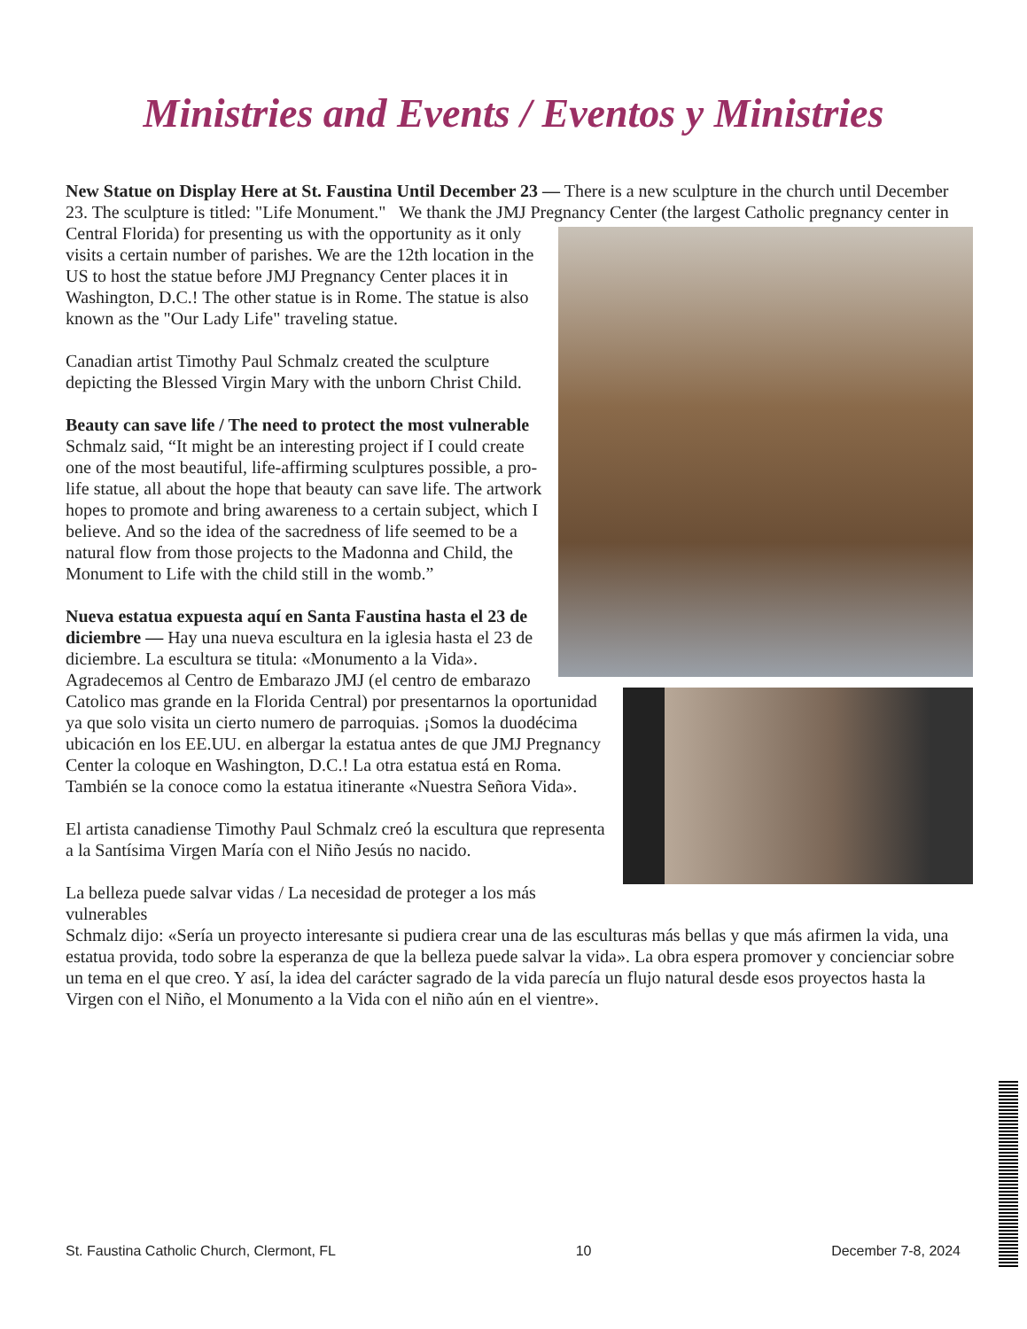Ministries and Events / Eventos y Ministries
New Statue on Display Here at St. Faustina Until December 23 — There is a new sculpture in the church until December 23. The sculpture is titled: "Life Monument." We thank the JMJ Pregnancy Center (the largest Catholic pregnancy center in Central Florida) for presenting us with the opportunity as it only visits a certain number of parishes. We are the 12th location in the US to host the statue before JMJ Pregnancy Center places it in Washington, D.C.! The other statue is in Rome. The statue is also known as the "Our Lady Life" traveling statue.
Canadian artist Timothy Paul Schmalz created the sculpture depicting the Blessed Virgin Mary with the unborn Christ Child.
Beauty can save life / The need to protect the most vulnerable
Schmalz said, “It might be an interesting project if I could create one of the most beautiful, life-affirming sculptures possible, a pro-life statue, all about the hope that beauty can save life. The artwork hopes to promote and bring awareness to a certain subject, which I believe. And so the idea of the sacredness of life seemed to be a natural flow from those projects to the Madonna and Child, the Monument to Life with the child still in the womb.”
Nueva estatua expuesta aquí en Santa Faustina hasta el 23 de diciembre — Hay una nueva escultura en la iglesia hasta el 23 de diciembre. La escultura se titula: «Monumento a la Vida». Agradecemos al Centro de Embarazo JMJ (el centro de embarazo Catolico mas grande en la Florida Central) por presentarnos la oportunidad ya que solo visita un cierto numero de parroquias. ¡Somos la duodécima ubicación en los EE.UU. en albergar la estatua antes de que JMJ Pregnancy Center la coloque en Washington, D.C.! La otra estatua está en Roma. También se la conoce como la estatua itinerante «Nuestra Señora Vida».
El artista canadiense Timothy Paul Schmalz creó la escultura que representa a la Santísima Virgen María con el Niño Jesús no nacido.
La belleza puede salvar vidas / La necesidad de proteger a los más vulnerables
Schmalz dijo: «Sería un proyecto interesante si pudiera crear una de las esculturas más bellas y que más afirmen la vida, una estatua provida, todo sobre la esperanza de que la belleza puede salvar la vida». La obra espera promover y concienciar sobre un tema en el que creo. Y así, la idea del carácter sagrado de la vida parecía un flujo natural desde esos proyectos hasta la Virgen con el Niño, el Monumento a la Vida con el niño aún en el vientre».
St. Faustina Catholic Church, Clermont, FL 10 December 7-8, 2024